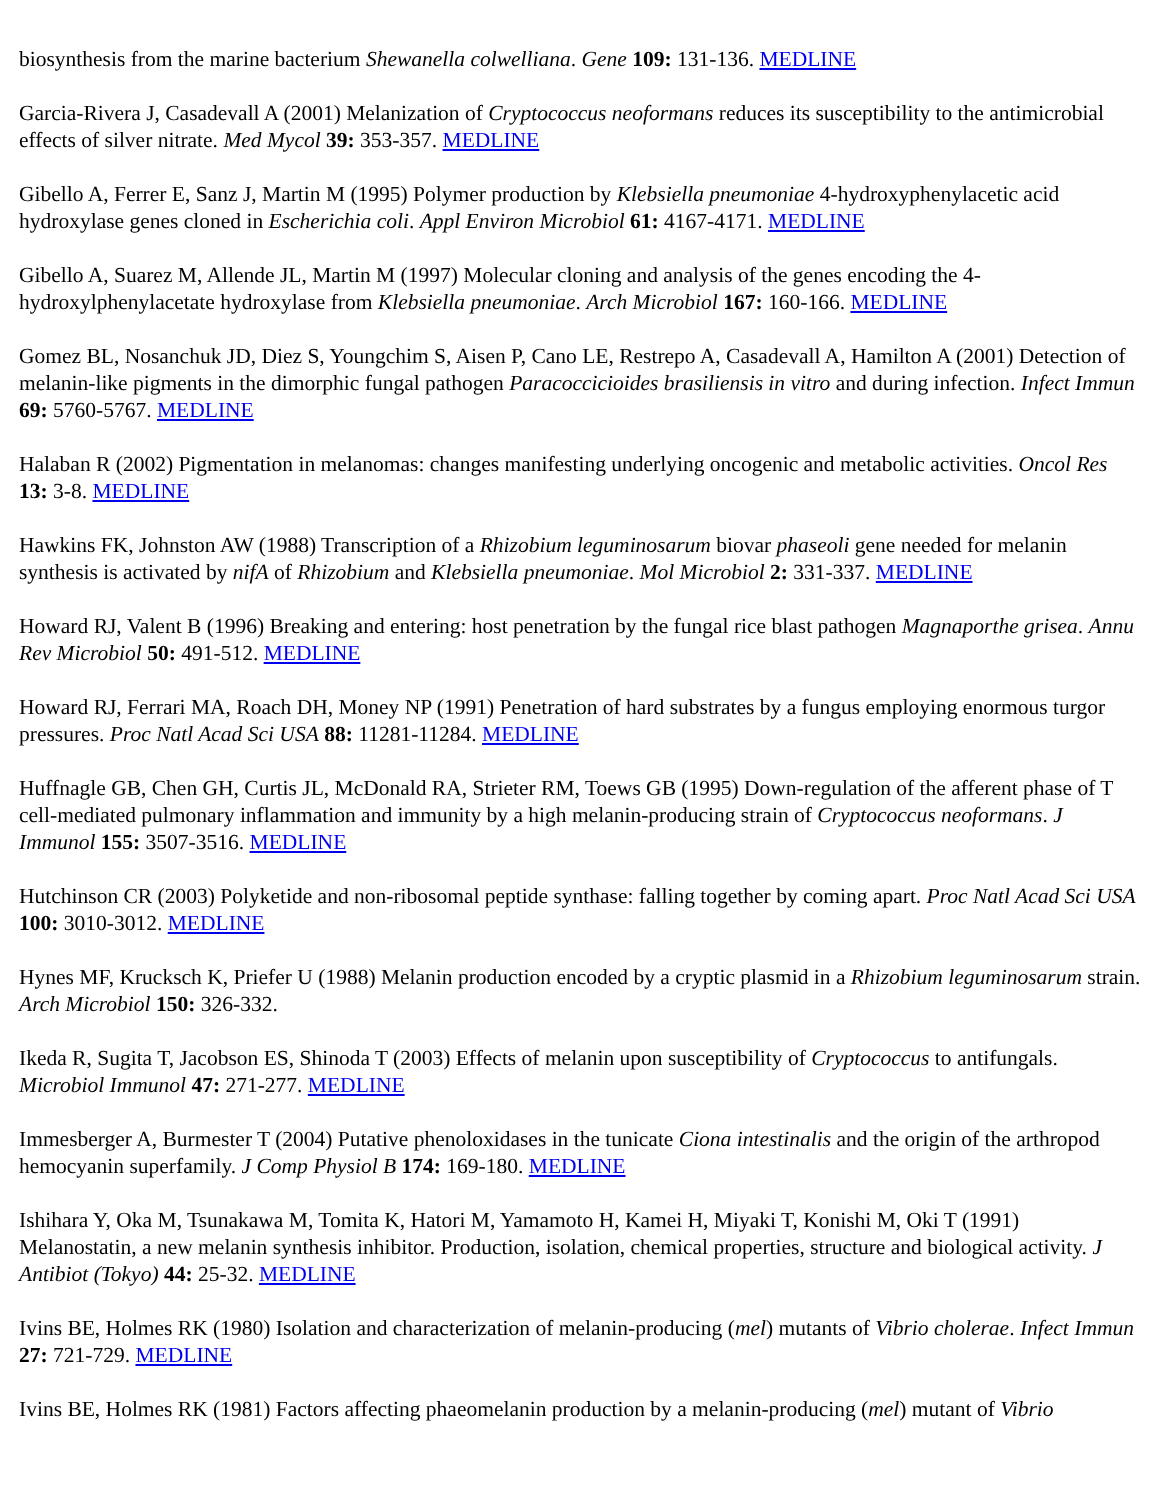biosynthesis from the marine bacterium Shewanella colwelliana. Gene 109: 131-136. MEDLINE
Garcia-Rivera J, Casadevall A (2001) Melanization of Cryptococcus neoformans reduces its susceptibility to the antimicrobial effects of silver nitrate. Med Mycol 39: 353-357. MEDLINE
Gibello A, Ferrer E, Sanz J, Martin M (1995) Polymer production by Klebsiella pneumoniae 4-hydroxyphenylacetic acid hydroxylase genes cloned in Escherichia coli. Appl Environ Microbiol 61: 4167-4171. MEDLINE
Gibello A, Suarez M, Allende JL, Martin M (1997) Molecular cloning and analysis of the genes encoding the 4-hydroxylphenylacetate hydroxylase from Klebsiella pneumoniae. Arch Microbiol 167: 160-166. MEDLINE
Gomez BL, Nosanchuk JD, Diez S, Youngchim S, Aisen P, Cano LE, Restrepo A, Casadevall A, Hamilton A (2001) Detection of melanin-like pigments in the dimorphic fungal pathogen Paracoccicioides brasiliensis in vitro and during infection. Infect Immun 69: 5760-5767. MEDLINE
Halaban R (2002) Pigmentation in melanomas: changes manifesting underlying oncogenic and metabolic activities. Oncol Res 13: 3-8. MEDLINE
Hawkins FK, Johnston AW (1988) Transcription of a Rhizobium leguminosarum biovar phaseoli gene needed for melanin synthesis is activated by nifA of Rhizobium and Klebsiella pneumoniae. Mol Microbiol 2: 331-337. MEDLINE
Howard RJ, Valent B (1996) Breaking and entering: host penetration by the fungal rice blast pathogen Magnaporthe grisea. Annu Rev Microbiol 50: 491-512. MEDLINE
Howard RJ, Ferrari MA, Roach DH, Money NP (1991) Penetration of hard substrates by a fungus employing enormous turgor pressures. Proc Natl Acad Sci USA 88: 11281-11284. MEDLINE
Huffnagle GB, Chen GH, Curtis JL, McDonald RA, Strieter RM, Toews GB (1995) Down-regulation of the afferent phase of T cell-mediated pulmonary inflammation and immunity by a high melanin-producing strain of Cryptococcus neoformans. J Immunol 155: 3507-3516. MEDLINE
Hutchinson CR (2003) Polyketide and non-ribosomal peptide synthase: falling together by coming apart. Proc Natl Acad Sci USA 100: 3010-3012. MEDLINE
Hynes MF, Krucksch K, Priefer U (1988) Melanin production encoded by a cryptic plasmid in a Rhizobium leguminosarum strain. Arch Microbiol 150: 326-332.
Ikeda R, Sugita T, Jacobson ES, Shinoda T (2003) Effects of melanin upon susceptibility of Cryptococcus to antifungals. Microbiol Immunol 47: 271-277. MEDLINE
Immesberger A, Burmester T (2004) Putative phenoloxidases in the tunicate Ciona intestinalis and the origin of the arthropod hemocyanin superfamily. J Comp Physiol B 174: 169-180. MEDLINE
Ishihara Y, Oka M, Tsunakawa M, Tomita K, Hatori M, Yamamoto H, Kamei H, Miyaki T, Konishi M, Oki T (1991) Melanostatin, a new melanin synthesis inhibitor. Production, isolation, chemical properties, structure and biological activity. J Antibiot (Tokyo) 44: 25-32. MEDLINE
Ivins BE, Holmes RK (1980) Isolation and characterization of melanin-producing (mel) mutants of Vibrio cholerae. Infect Immun 27: 721-729. MEDLINE
Ivins BE, Holmes RK (1981) Factors affecting phaeomelanin production by a melanin-producing (mel) mutant of Vibrio